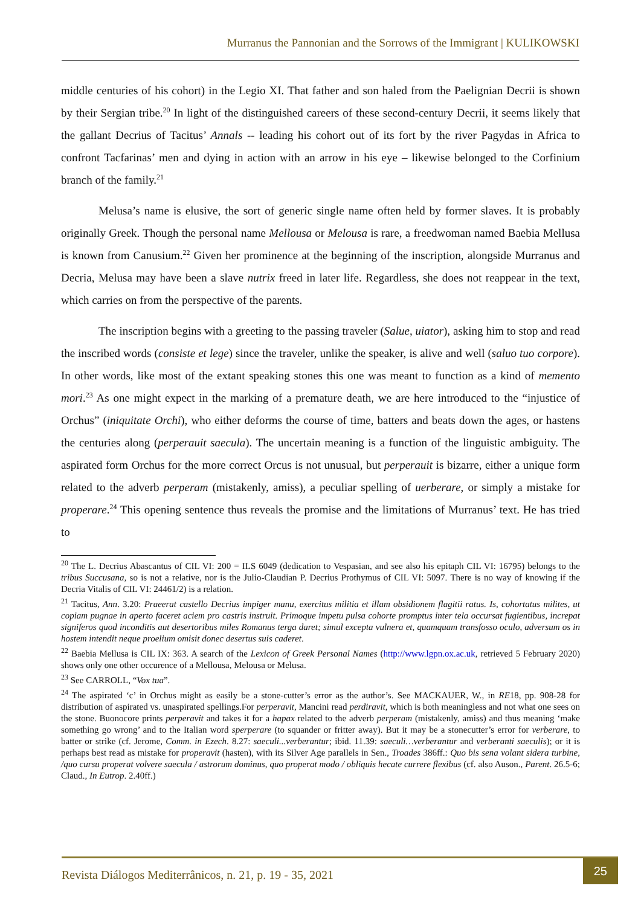Murranus the Pannonian and the Sorrows of the Immigrant | KULIKOWSKI
middle centuries of his cohort) in the Legio XI. That father and son haled from the Paelignian Decrii is shown by their Sergian tribe.<sup>20</sup> In light of the distinguished careers of these second-century Decrii, it seems likely that the gallant Decrius of Tacitus’ Annals -- leading his cohort out of its fort by the river Pagydas in Africa to confront Tacfarinas’ men and dying in action with an arrow in his eye – likewise belonged to the Corfinium branch of the family.<sup>21</sup>
Melusa’s name is elusive, the sort of generic single name often held by former slaves. It is probably originally Greek. Though the personal name Mellousa or Melousa is rare, a freedwoman named Baebia Mellusa is known from Canusium.<sup>22</sup> Given her prominence at the beginning of the inscription, alongside Murranus and Decria, Melusa may have been a slave nutrix freed in later life. Regardless, she does not reappear in the text, which carries on from the perspective of the parents.
The inscription begins with a greeting to the passing traveler (Salue, uiator), asking him to stop and read the inscribed words (consiste et lege) since the traveler, unlike the speaker, is alive and well (saluo tuo corpore). In other words, like most of the extant speaking stones this one was meant to function as a kind of memento mori.<sup>23</sup> As one might expect in the marking of a premature death, we are here introduced to the “injustice of Orchus” (iniquitate Orchi), who either deforms the course of time, batters and beats down the ages, or hastens the centuries along (perperauit saecula). The uncertain meaning is a function of the linguistic ambiguity. The aspirated form Orchus for the more correct Orcus is not unusual, but perperauit is bizarre, either a unique form related to the adverb perperam (mistakenly, amiss), a peculiar spelling of uerberare, or simply a mistake for properare.<sup>24</sup> This opening sentence thus reveals the promise and the limitations of Murranus’ text. He has tried to
<sup>20</sup> The L. Decrius Abascantus of CIL VI: 200 = ILS 6049 (dedication to Vespasian, and see also his epitaph CIL VI: 16795) belongs to the tribus Succusana, so is not a relative, nor is the Julio-Claudian P. Decrius Prothymus of CIL VI: 5097. There is no way of knowing if the Decria Vitalis of CIL VI: 24461/2) is a relation.
<sup>21</sup> Tacitus, Ann. 3.20: Praeerat castello Decrius impiger manu, exercitus militia et illam obsidionem flagitii ratus. Is, cohortatus milites, ut copiam pugnae in aperto faceret aciem pro castris instruit. Primoque impetu pulsa cohorte promptus inter tela occursat fugientibus, increpat signiferos quod inconditis aut desertoribus miles Romanus terga daret; simul excepta vulnera et, quamquam transfosso oculo, adversum os in hostem intendit neque proelium omisit donec desertus suis caderet.
<sup>22</sup> Baebia Mellusa is CIL IX: 363. A search of the Lexicon of Greek Personal Names (http://www.lgpn.ox.ac.uk, retrieved 5 February 2020) shows only one other occurence of a Mellousa, Melousa or Melusa.
<sup>23</sup> See CARROLL, “Vox tua”.
<sup>24</sup> The aspirated ‘c’ in Orchus might as easily be a stone-cutter’s error as the author’s. See MACKAUER, W., in RE18, pp. 908-28 for distribution of aspirated vs. unaspirated spellings.For perperavit, Mancini read perdiravit, which is both meaningless and not what one sees on the stone. Buonocore prints perperavit and takes it for a hapax related to the adverb perperam (mistakenly, amiss) and thus meaning ‘make something go wrong’ and to the Italian word sperperare (to squander or fritter away). But it may be a stonecutter’s error for verberare, to batter or strike (cf. Jerome, Comm. in Ezech. 8.27: saeculi...verberantur; ibid. 11.39: saeculi…verberantur and verberanti saeculis); or it is perhaps best read as mistake for properavit (hasten), with its Silver Age parallels in Sen., Troades 386ff.: Quo bis sena volant sidera turbine, /quo cursu properat volvere saecula / astrorum dominus, quo properat modo / obliquis hecate currere flexibus (cf. also Auson., Parent. 26.5-6; Claud., In Eutrop. 2.40ff.)
Revista Diálogos Mediterrânicos, n. 21, p. 19 - 35, 2021 25